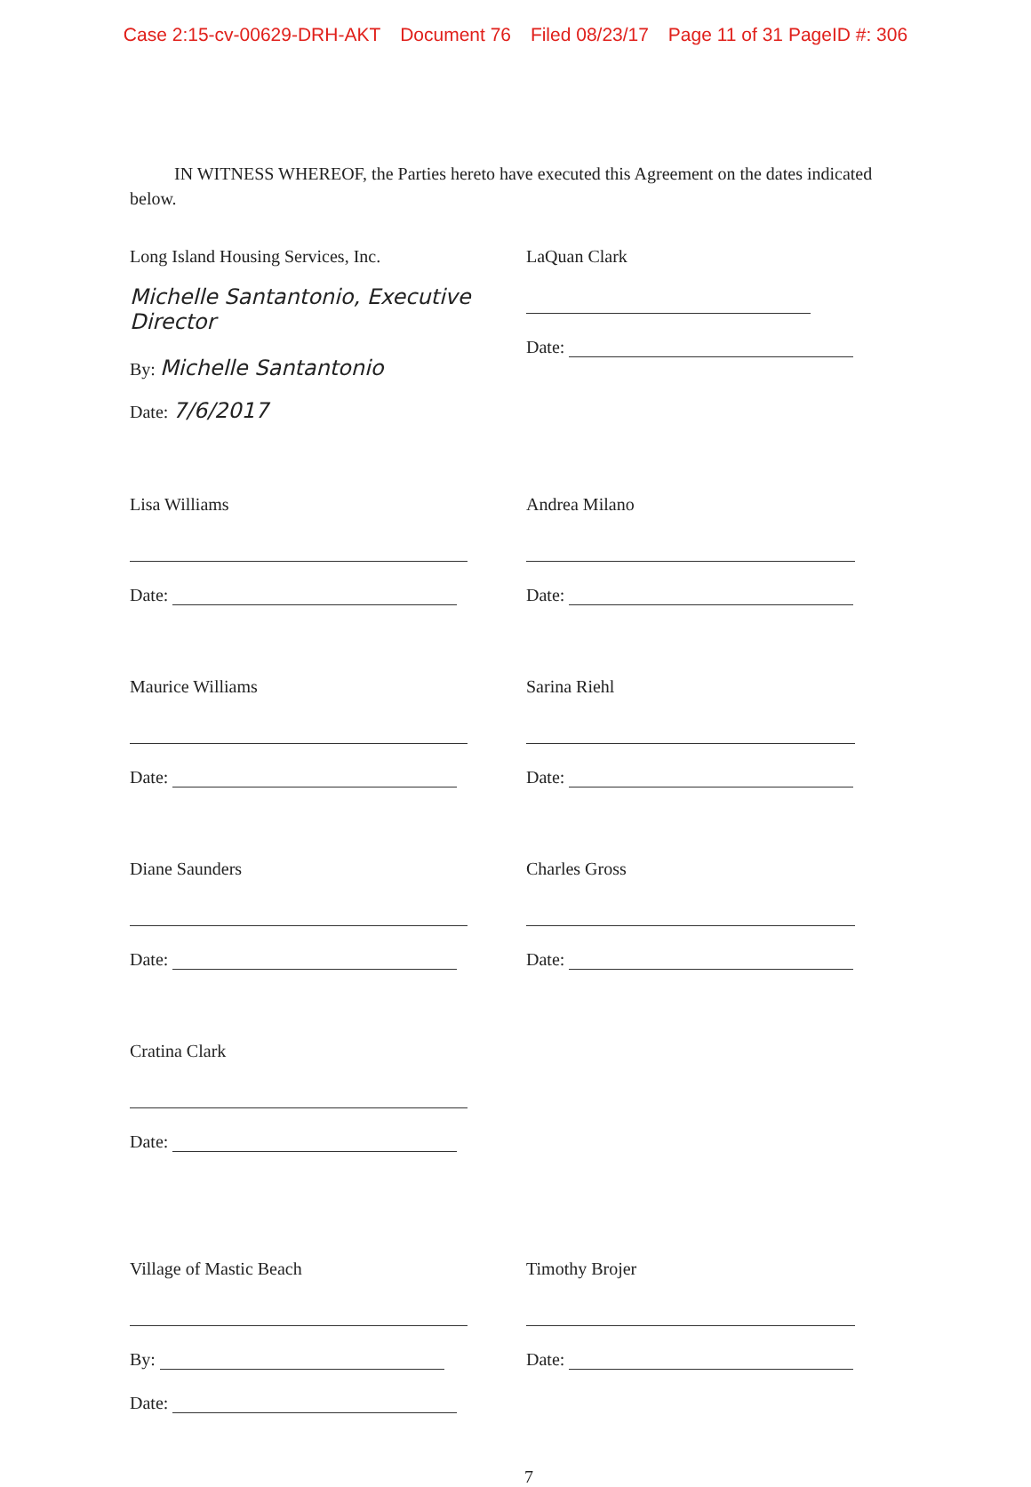Case 2:15-cv-00629-DRH-AKT Document 76 Filed 08/23/17 Page 11 of 31 PageID #: 306
IN WITNESS WHEREOF, the Parties hereto have executed this Agreement on the dates indicated below.
Long Island Housing Services, Inc.
Michelle Santantonio, Executive Director
By: Michelle Santantonio
Date: 7/6/2017
LaQuan Clark
Date:
Lisa Williams
Date:
Andrea Milano
Date:
Maurice Williams
Date:
Sarina Riehl
Date:
Diane Saunders
Date:
Charles Gross
Date:
Cratina Clark
Date:
Village of Mastic Beach
By:
Date:
Timothy Brojer
Date:
7